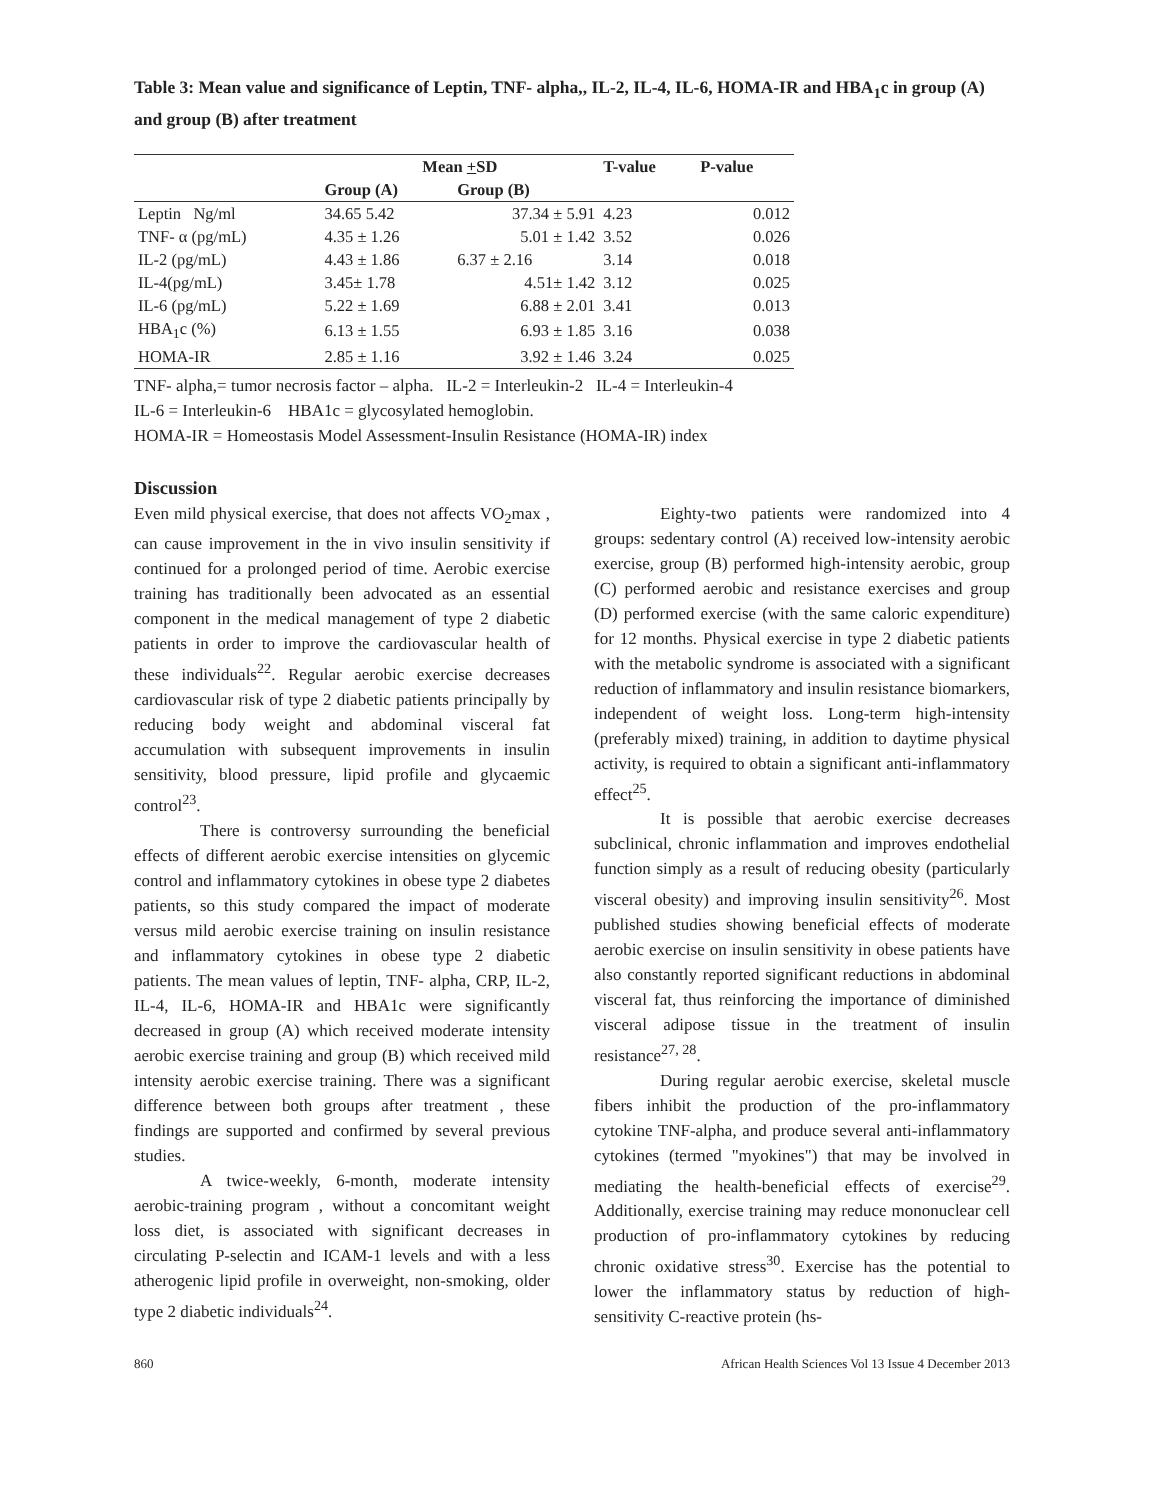Table 3: Mean value and significance of Leptin, TNF- alpha,, IL-2, IL-4, IL-6, HOMA-IR and HBA<sub>1</sub>c in group (A) and group (B) after treatment
| | Mean + SD | | T-value | P-value |
| --- | --- | --- | --- | --- |
| | Group (A) | Group (B) | | |
| Leptin Ng/ml | 34.65 5.42 | 37.34 ± 5.91 | 4.23 | 0.012 |
| TNF- α (pg/mL) | 4.35 ± 1.26 | 5.01 ± 1.42 | 3.52 | 0.026 |
| IL-2 (pg/mL) | 4.43 ± 1.86 | 6.37 ± 2.16 | 3.14 | 0.018 |
| IL-4(pg/mL) | 3.45± 1.78 | 4.51± 1.42 | 3.12 | 0.025 |
| IL-6 (pg/mL) | 5.22 ± 1.69 | 6.88 ± 2.01 | 3.41 | 0.013 |
| HBA<sub>1</sub>c (%) | 6.13 ± 1.55 | 6.93 ± 1.85 | 3.16 | 0.038 |
| HOMA-IR | 2.85 ± 1.16 | 3.92 ± 1.46 | 3.24 | 0.025 |
TNF- alpha,= tumor necrosis factor – alpha. IL-2 = Interleukin-2 IL-4 = Interleukin-4
IL-6 = Interleukin-6 HBA1c = glycosylated hemoglobin.
HOMA-IR = Homeostasis Model Assessment-Insulin Resistance (HOMA-IR) index
Discussion
Even mild physical exercise, that does not affects VO<sub>2</sub>max , can cause improvement in the in vivo insulin sensitivity if continued for a prolonged period of time. Aerobic exercise training has traditionally been advocated as an essential component in the medical management of type 2 diabetic patients in order to improve the cardiovascular health of these individuals<sup>22</sup>. Regular aerobic exercise decreases cardiovascular risk of type 2 diabetic patients principally by reducing body weight and abdominal visceral fat accumulation with subsequent improvements in insulin sensitivity, blood pressure, lipid profile and glycaemic control<sup>23</sup>.
There is controversy surrounding the beneficial effects of different aerobic exercise intensities on glycemic control and inflammatory cytokines in obese type 2 diabetes patients, so this study compared the impact of moderate versus mild aerobic exercise training on insulin resistance and inflammatory cytokines in obese type 2 diabetic patients. The mean values of leptin, TNF- alpha, CRP, IL-2, IL-4, IL-6, HOMA-IR and HBA1c were significantly decreased in group (A) which received moderate intensity aerobic exercise training and group (B) which received mild intensity aerobic exercise training. There was a significant difference between both groups after treatment , these findings are supported and confirmed by several previous studies.
A twice-weekly, 6-month, moderate intensity aerobic-training program , without a concomitant weight loss diet, is associated with significant decreases in circulating P-selectin and ICAM-1 levels and with a less atherogenic lipid profile in overweight, non-smoking, older type 2 diabetic individuals<sup>24</sup>.
Eighty-two patients were randomized into 4 groups: sedentary control (A) received low-intensity aerobic exercise, group (B) performed high-intensity aerobic, group (C) performed aerobic and resistance exercises and group (D) performed exercise (with the same caloric expenditure) for 12 months. Physical exercise in type 2 diabetic patients with the metabolic syndrome is associated with a significant reduction of inflammatory and insulin resistance biomarkers, independent of weight loss. Long-term high-intensity (preferably mixed) training, in addition to daytime physical activity, is required to obtain a significant anti-inflammatory effect<sup>25</sup>.
It is possible that aerobic exercise decreases subclinical, chronic inflammation and improves endothelial function simply as a result of reducing obesity (particularly visceral obesity) and improving insulin sensitivity<sup>26</sup>. Most published studies showing beneficial effects of moderate aerobic exercise on insulin sensitivity in obese patients have also constantly reported significant reductions in abdominal visceral fat, thus reinforcing the importance of diminished visceral adipose tissue in the treatment of insulin resistance<sup>27, 28</sup>.
During regular aerobic exercise, skeletal muscle fibers inhibit the production of the pro-inflammatory cytokine TNF-alpha, and produce several anti-inflammatory cytokines (termed "myokines") that may be involved in mediating the health-beneficial effects of exercise<sup>29</sup>. Additionally, exercise training may reduce mononuclear cell production of pro-inflammatory cytokines by reducing chronic oxidative stress<sup>30</sup>. Exercise has the potential to lower the inflammatory status by reduction of high-sensitivity C-reactive protein (hs-
860 African Health Sciences Vol 13 Issue 4 December 2013